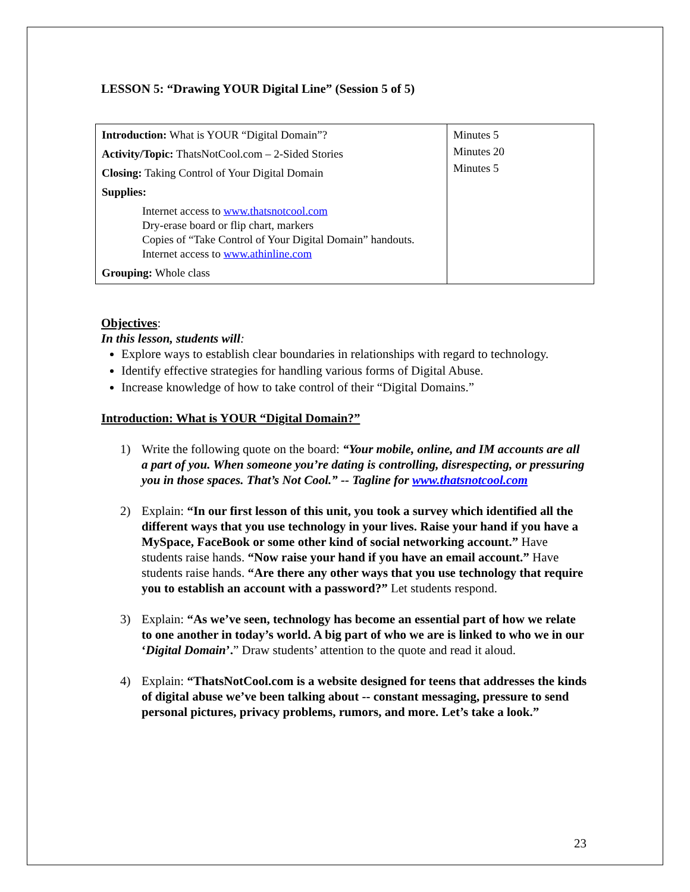LESSON 5: “Drawing YOUR Digital Line” (Session 5 of 5)
| Introduction: What is YOUR “Digital Domain”? Activity/Topic: ThatsNotCool.com – 2-Sided Stories Closing: Taking Control of Your Digital Domain Supplies: Internet access to www.thatsnotcool.com Dry-erase board or flip chart, markers Copies of “Take Control of Your Digital Domain” handouts. Internet access to www.athinline.com Grouping: Whole class | Minutes 5 Minutes 20 Minutes 5 |
Objectives:
In this lesson, students will:
Explore ways to establish clear boundaries in relationships with regard to technology.
Identify effective strategies for handling various forms of Digital Abuse.
Increase knowledge of how to take control of their “Digital Domains.”
Introduction: What is YOUR “Digital Domain?”
1) Write the following quote on the board: “Your mobile, online, and IM accounts are all a part of you. When someone you’re dating is controlling, disrespecting, or pressuring you in those spaces. That’s Not Cool.” -- Tagline for www.thatsnotcool.com
2) Explain: “In our first lesson of this unit, you took a survey which identified all the different ways that you use technology in your lives. Raise your hand if you have a MySpace, FaceBook or some other kind of social networking account.” Have students raise hands. “Now raise your hand if you have an email account.” Have students raise hands. “Are there any other ways that you use technology that require you to establish an account with a password?” Let students respond.
3) Explain: “As we’ve seen, technology has become an essential part of how we relate to one another in today’s world. A big part of who we are is linked to who we in our ‘Digital Domain’.” Draw students’ attention to the quote and read it aloud.
4) Explain: “ThatsNotCool.com is a website designed for teens that addresses the kinds of digital abuse we’ve been talking about -- constant messaging, pressure to send personal pictures, privacy problems, rumors, and more. Let’s take a look.”
23